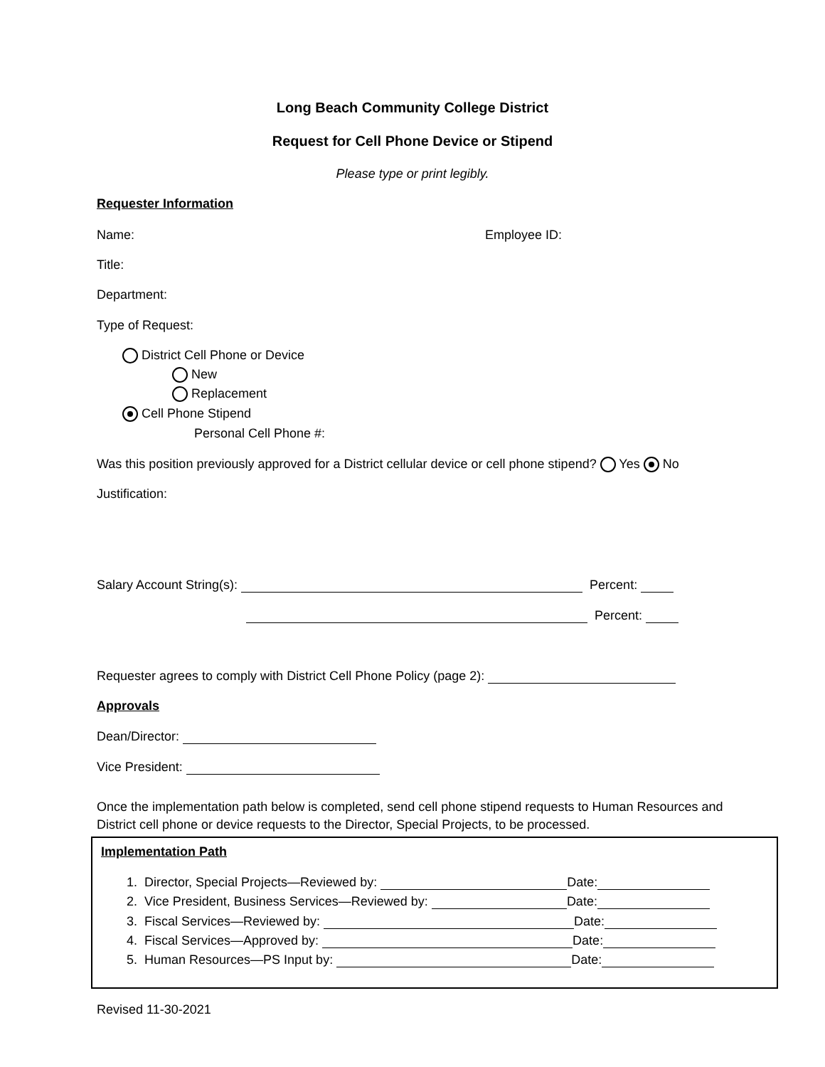Long Beach Community College District
Request for Cell Phone Device or Stipend
Please type or print legibly.
Requester Information
Name: Employee ID:
Title:
Department:
Type of Request:
District Cell Phone or Device
New
Replacement
Cell Phone Stipend
Personal Cell Phone #:
Was this position previously approved for a District cellular device or cell phone stipend? Yes No
Justification:
Salary Account String(s): Percent:
Percent:
Requester agrees to comply with District Cell Phone Policy (page 2):
Approvals
Dean/Director:
Vice President:
Once the implementation path below is completed, send cell phone stipend requests to Human Resources and District cell phone or device requests to the Director, Special Projects, to be processed.
Implementation Path
1. Director, Special Projects—Reviewed by: Date:
2. Vice President, Business Services—Reviewed by: Date:
3. Fiscal Services—Reviewed by: Date:
4. Fiscal Services—Approved by: Date:
5. Human Resources—PS Input by: Date:
Revised 11-30-2021